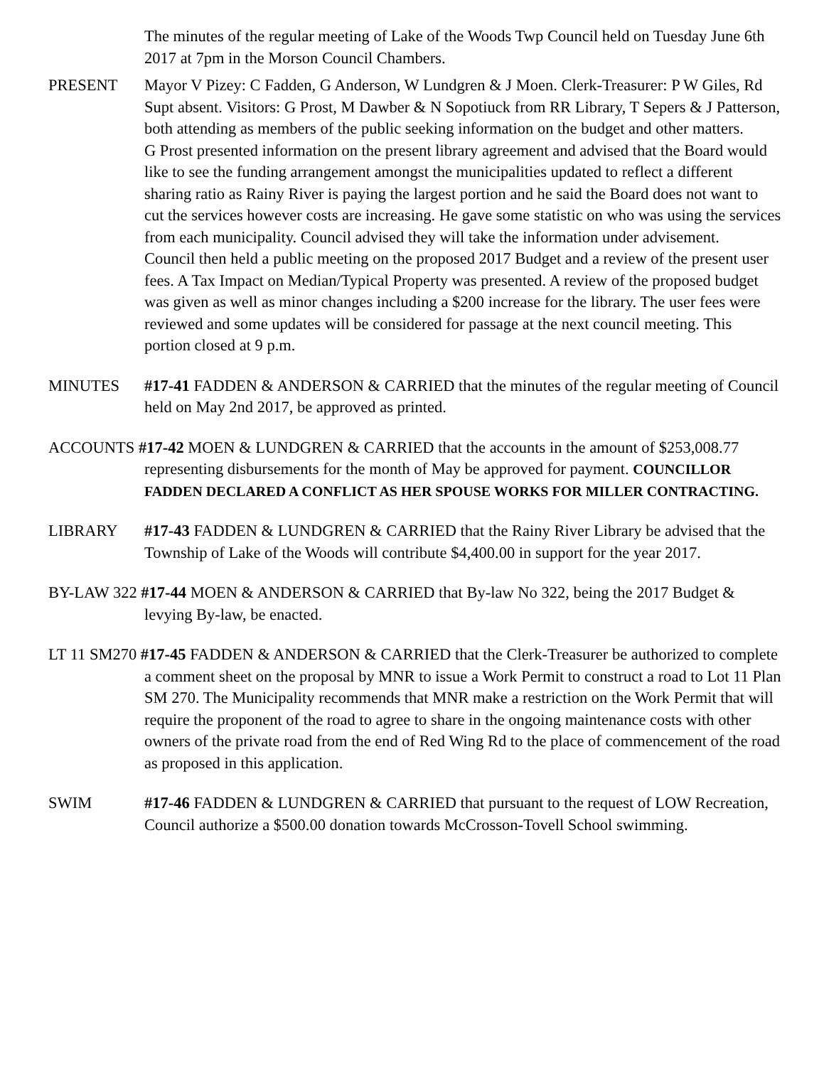The minutes of the regular meeting of Lake of the Woods Twp Council held on Tuesday June 6th 2017 at 7pm in the Morson Council Chambers.
PRESENT Mayor V Pizey: C Fadden, G Anderson, W Lundgren & J Moen. Clerk-Treasurer: P W Giles, Rd Supt absent. Visitors: G Prost, M Dawber & N Sopotiuck from RR Library, T Sepers & J Patterson, both attending as members of the public seeking information on the budget and other matters.
G Prost presented information on the present library agreement and advised that the Board would like to see the funding arrangement amongst the municipalities updated to reflect a different sharing ratio as Rainy River is paying the largest portion and he said the Board does not want to cut the services however costs are increasing. He gave some statistic on who was using the services from each municipality. Council advised they will take the information under advisement.
Council then held a public meeting on the proposed 2017 Budget and a review of the present user fees. A Tax Impact on Median/Typical Property was presented. A review of the proposed budget was given as well as minor changes including a $200 increase for the library. The user fees were reviewed and some updates will be considered for passage at the next council meeting. This portion closed at 9 p.m.
MINUTES #17-41 FADDEN & ANDERSON & CARRIED that the minutes of the regular meeting of Council held on May 2nd 2017, be approved as printed.
ACCOUNTS #17-42 MOEN & LUNDGREN & CARRIED that the accounts in the amount of $253,008.77 representing disbursements for the month of May be approved for payment. COUNCILLOR FADDEN DECLARED A CONFLICT AS HER SPOUSE WORKS FOR MILLER CONTRACTING.
LIBRARY #17-43 FADDEN & LUNDGREN & CARRIED that the Rainy River Library be advised that the Township of Lake of the Woods will contribute $4,400.00 in support for the year 2017.
BY-LAW 322 #17-44 MOEN & ANDERSON & CARRIED that By-law No 322, being the 2017 Budget & levying By-law, be enacted.
LT 11 SM270 #17-45 FADDEN & ANDERSON & CARRIED that the Clerk-Treasurer be authorized to complete a comment sheet on the proposal by MNR to issue a Work Permit to construct a road to Lot 11 Plan SM 270. The Municipality recommends that MNR make a restriction on the Work Permit that will require the proponent of the road to agree to share in the ongoing maintenance costs with other owners of the private road from the end of Red Wing Rd to the place of commencement of the road as proposed in this application.
SWIM #17-46 FADDEN & LUNDGREN & CARRIED that pursuant to the request of LOW Recreation, Council authorize a $500.00 donation towards McCrosson-Tovell School swimming.